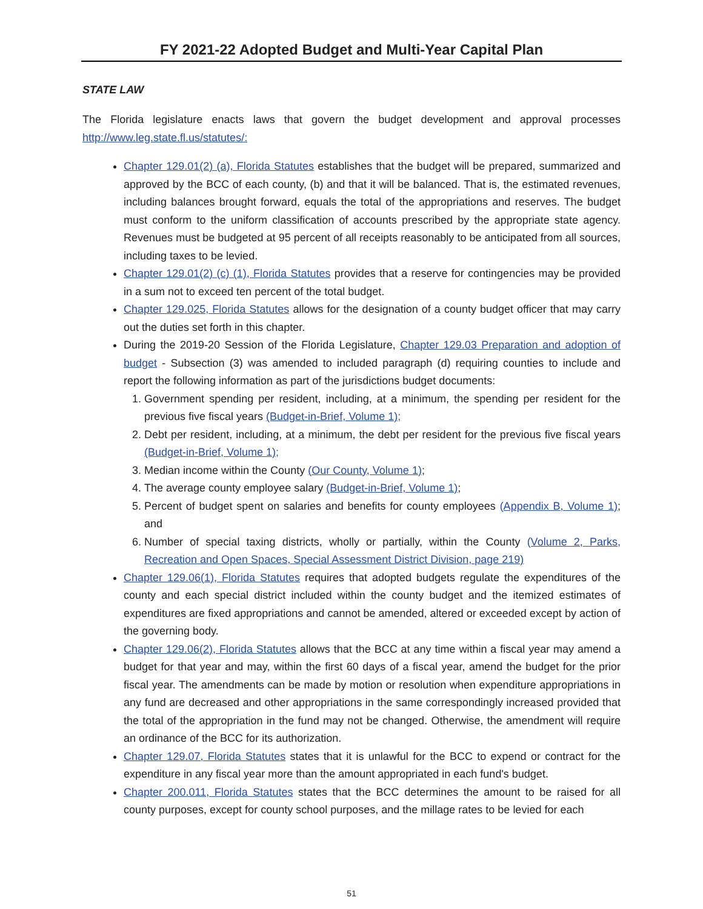FY 2021-22 Adopted Budget and Multi-Year Capital Plan
STATE LAW
The Florida legislature enacts laws that govern the budget development and approval processes http://www.leg.state.fl.us/statutes/:
Chapter 129.01(2) (a), Florida Statutes establishes that the budget will be prepared, summarized and approved by the BCC of each county, (b) and that it will be balanced. That is, the estimated revenues, including balances brought forward, equals the total of the appropriations and reserves. The budget must conform to the uniform classification of accounts prescribed by the appropriate state agency. Revenues must be budgeted at 95 percent of all receipts reasonably to be anticipated from all sources, including taxes to be levied.
Chapter 129.01(2) (c) (1), Florida Statutes provides that a reserve for contingencies may be provided in a sum not to exceed ten percent of the total budget.
Chapter 129.025, Florida Statutes allows for the designation of a county budget officer that may carry out the duties set forth in this chapter.
During the 2019-20 Session of the Florida Legislature, Chapter 129.03 Preparation and adoption of budget - Subsection (3) was amended to included paragraph (d) requiring counties to include and report the following information as part of the jurisdictions budget documents:
1. Government spending per resident, including, at a minimum, the spending per resident for the previous five fiscal years (Budget-in-Brief, Volume 1);
2. Debt per resident, including, at a minimum, the debt per resident for the previous five fiscal years (Budget-in-Brief, Volume 1);
3. Median income within the County (Our County, Volume 1);
4. The average county employee salary (Budget-in-Brief, Volume 1);
5. Percent of budget spent on salaries and benefits for county employees (Appendix B, Volume 1); and
6. Number of special taxing districts, wholly or partially, within the County (Volume 2, Parks, Recreation and Open Spaces, Special Assessment District Division, page 219)
Chapter 129.06(1), Florida Statutes requires that adopted budgets regulate the expenditures of the county and each special district included within the county budget and the itemized estimates of expenditures are fixed appropriations and cannot be amended, altered or exceeded except by action of the governing body.
Chapter 129.06(2), Florida Statutes allows that the BCC at any time within a fiscal year may amend a budget for that year and may, within the first 60 days of a fiscal year, amend the budget for the prior fiscal year. The amendments can be made by motion or resolution when expenditure appropriations in any fund are decreased and other appropriations in the same correspondingly increased provided that the total of the appropriation in the fund may not be changed. Otherwise, the amendment will require an ordinance of the BCC for its authorization.
Chapter 129.07, Florida Statutes states that it is unlawful for the BCC to expend or contract for the expenditure in any fiscal year more than the amount appropriated in each fund's budget.
Chapter 200.011, Florida Statutes states that the BCC determines the amount to be raised for all county purposes, except for county school purposes, and the millage rates to be levied for each
51